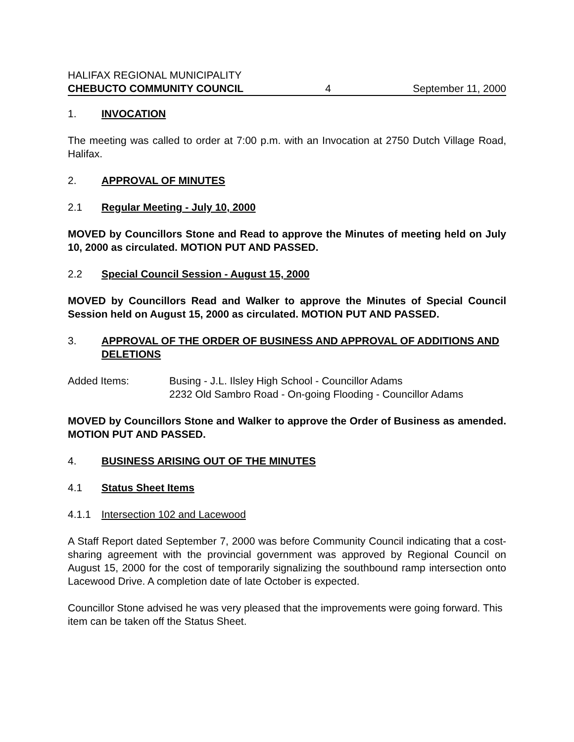HALIFAX REGIONAL MUNICIPALITY
CHEBUCTO COMMUNITY COUNCIL 4 September 11, 2000
1. INVOCATION
The meeting was called to order at 7:00 p.m. with an Invocation at 2750 Dutch Village Road, Halifax.
2. APPROVAL OF MINUTES
2.1 Regular Meeting - July 10, 2000
MOVED by Councillors Stone and Read to approve the Minutes of meeting held on July 10, 2000 as circulated. MOTION PUT AND PASSED.
2.2 Special Council Session - August 15, 2000
MOVED by Councillors Read and Walker to approve the Minutes of Special Council Session held on August 15, 2000 as circulated. MOTION PUT AND PASSED.
3. APPROVAL OF THE ORDER OF BUSINESS AND APPROVAL OF ADDITIONS AND DELETIONS
Added Items: Busing - J.L. Ilsley High School - Councillor Adams
2232 Old Sambro Road - On-going Flooding - Councillor Adams
MOVED by Councillors Stone and Walker to approve the Order of Business as amended. MOTION PUT AND PASSED.
4. BUSINESS ARISING OUT OF THE MINUTES
4.1 Status Sheet Items
4.1.1 Intersection 102 and Lacewood
A Staff Report dated September 7, 2000 was before Community Council indicating that a cost-sharing agreement with the provincial government was approved by Regional Council on August 15, 2000 for the cost of temporarily signalizing the southbound ramp intersection onto Lacewood Drive. A completion date of late October is expected.
Councillor Stone advised he was very pleased that the improvements were going forward. This item can be taken off the Status Sheet.